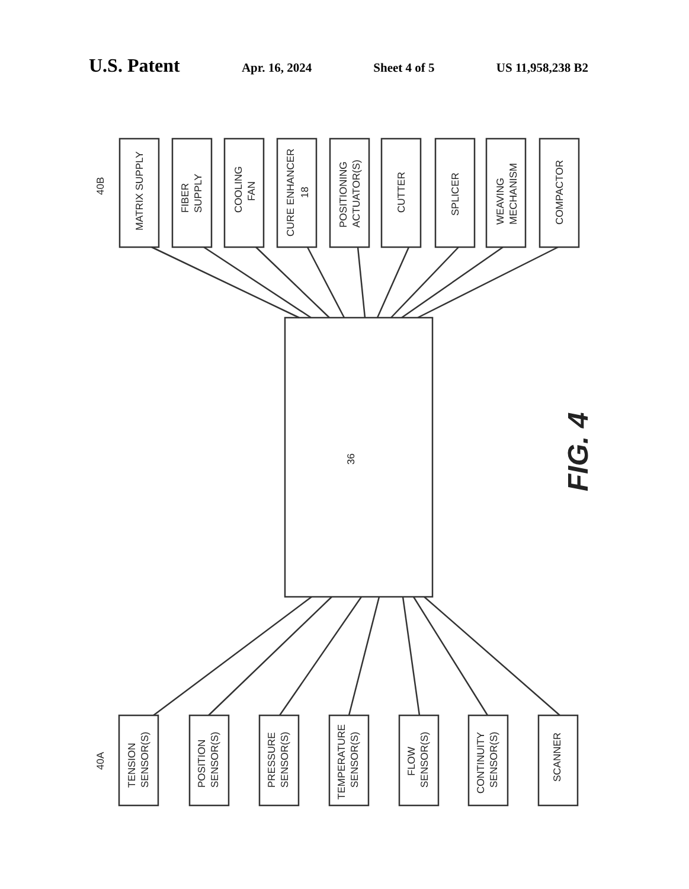U.S. Patent Apr. 16, 2024 Sheet 4 of 5 US 11,958,238 B2
40B
MATRIX SUPPLY
FIBER
SUPPLY
COOLING
FAN
CURE ENHANCER
18
POSITIONING
ACTUATOR(S)
CUTTER
SPLICER
WEAVING
MECHANISM
COMPACTOR
36
40A
TENSION
SENSOR(S)
POSITION
SENSOR(S)
PRESSURE
SENSOR(S)
TEMPERATURE
SENSOR(S)
FLOW
SENSOR(S)
CONTINUITY
SENSOR(S)
SCANNER
FIG. 4